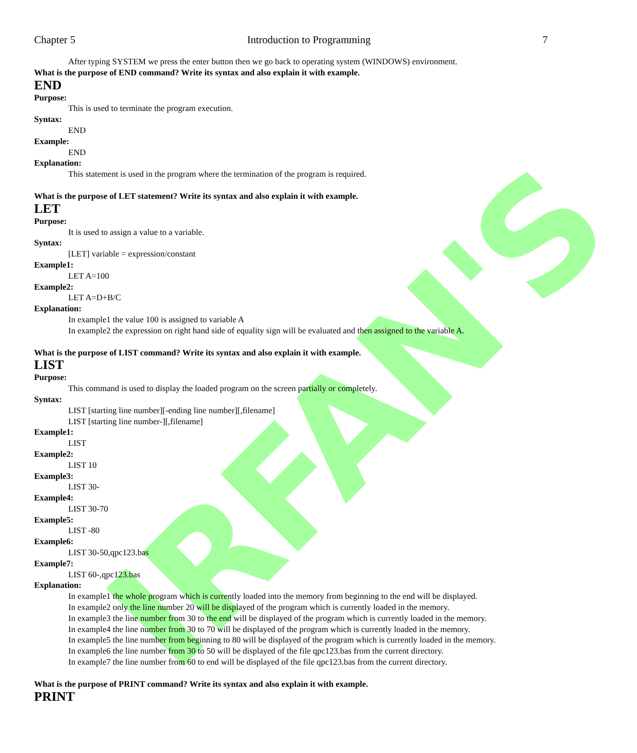IRFAN'S
Chapter 5 Introduction to Programming 7
After typing SYSTEM we press the enter button then we go back to operating system (WINDOWS) environment.
What is the purpose of END command? Write its syntax and also explain it with example.
END
Purpose:
This is used to terminate the program execution.
Syntax:
END
Example:
END
Explanation:
This statement is used in the program where the termination of the program is required.
What is the purpose of LET statement? Write its syntax and also explain it with example.
LET
Purpose:
It is used to assign a value to a variable.
Syntax:
[LET] variable = expression/constant
Example1:
LET A=100
Example2:
LET A=D+B/C
Explanation:
In example1 the value 100 is assigned to variable A
In example2 the expression on right hand side of equality sign will be evaluated and then assigned to the variable A.
What is the purpose of LIST command? Write its syntax and also explain it with example.
LIST
Purpose:
This command is used to display the loaded program on the screen partially or completely.
Syntax:
LIST [starting line number][-ending line number][,filename]
LIST [starting line number-][,filename]
Example1:
LIST
Example2:
LIST 10
Example3:
LIST 30-
Example4:
LIST 30-70
Example5:
LIST -80
Example6:
LIST 30-50,qpc123.bas
Example7:
LIST 60-,qpc123.bas
Explanation:
In example1 the whole program which is currently loaded into the memory from beginning to the end will be displayed.
In example2 only the line number 20 will be displayed of the program which is currently loaded in the memory.
In example3 the line number from 30 to the end will be displayed of the program which is currently loaded in the memory.
In example4 the line number from 30 to 70 will be displayed of the program which is currently loaded in the memory.
In example5 the line number from beginning to 80 will be displayed of the program which is currently loaded in the memory.
In example6 the line number from 30 to 50 will be displayed of the file qpc123.bas from the current directory.
In example7 the line number from 60 to end will be displayed of the file qpc123.bas from the current directory.
What is the purpose of PRINT command? Write its syntax and also explain it with example.
PRINT